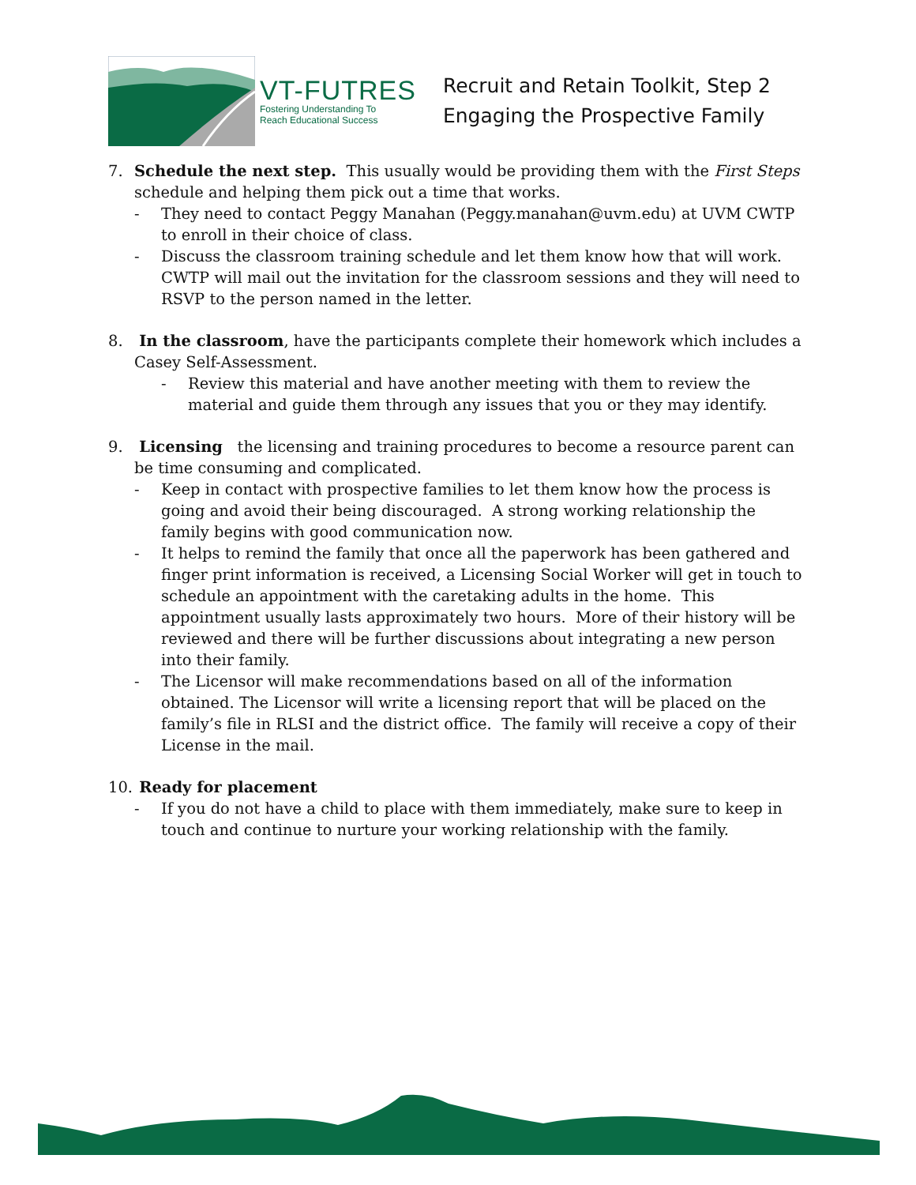VT-FUTRES
Fostering Understanding To
Reach Educational Success
Recruit and Retain Toolkit, Step 2
Engaging the Prospective Family
7. Schedule the next step. This usually would be providing them with the First Steps schedule and helping them pick out a time that works.
- They need to contact Peggy Manahan (Peggy.manahan@uvm.edu) at UVM CWTP to enroll in their choice of class.
- Discuss the classroom training schedule and let them know how that will work. CWTP will mail out the invitation for the classroom sessions and they will need to RSVP to the person named in the letter.
8. In the classroom, have the participants complete their homework which includes a Casey Self-Assessment.
- Review this material and have another meeting with them to review the material and guide them through any issues that you or they may identify.
9. Licensing the licensing and training procedures to become a resource parent can be time consuming and complicated.
- Keep in contact with prospective families to let them know how the process is going and avoid their being discouraged. A strong working relationship the family begins with good communication now.
- It helps to remind the family that once all the paperwork has been gathered and finger print information is received, a Licensing Social Worker will get in touch to schedule an appointment with the caretaking adults in the home. This appointment usually lasts approximately two hours. More of their history will be reviewed and there will be further discussions about integrating a new person into their family.
- The Licensor will make recommendations based on all of the information obtained. The Licensor will write a licensing report that will be placed on the family’s file in RLSI and the district office. The family will receive a copy of their License in the mail.
10.
Ready for placement
- If you do not have a child to place with them immediately, make sure to keep in touch and continue to nurture your working relationship with the family.